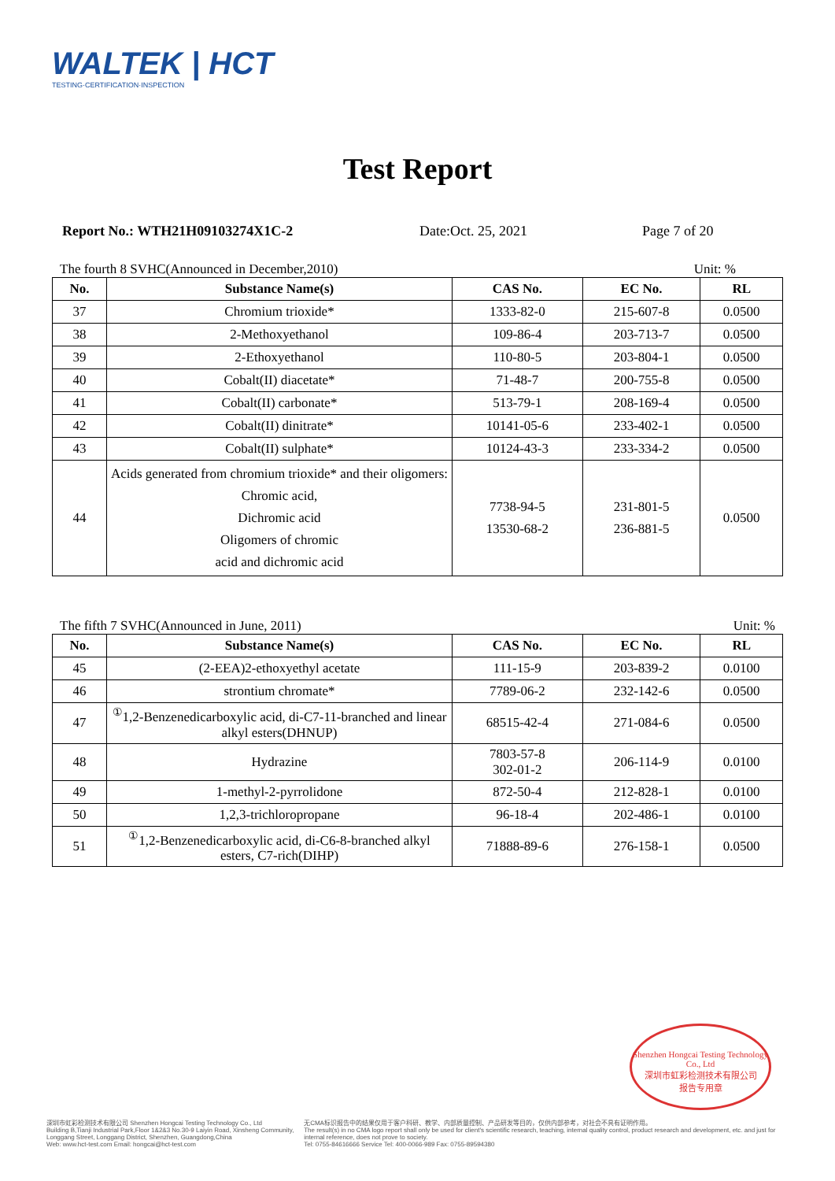WALTEK | HCT
TESTING·CERTIFICATION·INSPECTION
Test Report
Report No.: WTH21H09103274X1C-2 Date:Oct. 25, 2021 Page 7 of 20
The fourth 8 SVHC(Announced in December,2010) Unit: %
| No. | Substance Name(s) | CAS No. | EC No. | RL |
| --- | --- | --- | --- | --- |
| 37 | Chromium trioxide* | 1333-82-0 | 215-607-8 | 0.0500 |
| 38 | 2-Methoxyethanol | 109-86-4 | 203-713-7 | 0.0500 |
| 39 | 2-Ethoxyethanol | 110-80-5 | 203-804-1 | 0.0500 |
| 40 | Cobalt(II) diacetate* | 71-48-7 | 200-755-8 | 0.0500 |
| 41 | Cobalt(II) carbonate* | 513-79-1 | 208-169-4 | 0.0500 |
| 42 | Cobalt(II) dinitrate* | 10141-05-6 | 233-402-1 | 0.0500 |
| 43 | Cobalt(II) sulphate* | 10124-43-3 | 233-334-2 | 0.0500 |
| 44 | Acids generated from chromium trioxide* and their oligomers: Chromic acid, Dichromic acid Oligomers of chromic acid and dichromic acid | 7738-94-5 13530-68-2 | 231-801-5 236-881-5 | 0.0500 |
The fifth 7 SVHC(Announced in June, 2011) Unit: %
| No. | Substance Name(s) | CAS No. | EC No. | RL |
| --- | --- | --- | --- | --- |
| 45 | (2-EEA)2-ethoxyethyl acetate | 111-15-9 | 203-839-2 | 0.0100 |
| 46 | strontium chromate* | 7789-06-2 | 232-142-6 | 0.0500 |
| 47 | <sup>①</sup>1,2-Benzenedicarboxylic acid, di-C7-11-branched and linear alkyl esters(DHNUP) | 68515-42-4 | 271-084-6 | 0.0500 |
| 48 | Hydrazine | 7803-57-8 302-01-2 | 206-114-9 | 0.0100 |
| 49 | 1-methyl-2-pyrrolidone | 872-50-4 | 212-828-1 | 0.0100 |
| 50 | 1,2,3-trichloropropane | 96-18-4 | 202-486-1 | 0.0100 |
| 51 | <sup>①</sup>1,2-Benzenedicarboxylic acid, di-C6-8-branched alkyl esters, C7-rich(DIHP) | 71888-89-6 | 276-158-1 | 0.0500 |
Shenzhen Hongcai Testing Technology Co., Ltd
深圳市虹彩检测技术有限公司
报告专用章
深圳市虹彩检测技术有限公司 Shenzhen Hongcai Testing Technology Co., Ltd
Building B,Tianji Industrial Park,Floor 1&2&3 No.30-9 Laiyin Road, Xinsheng Community,
Longgang Street, Longgang District, Shenzhen, Guangdong,China
Web: www.hct-test.com Email: hongcai@hct-test.com
无CMA标识报告中的结果仅用于客户科研、教学、内部质量控制、产品研发等目的，仅供内部参考，对社会不具有证明作用。
The result(s) in no CMA logo report shall only be used for client's scientific research, teaching, internal quality control, product research and development, etc. and just for internal reference, does not prove to society.
Tel: 0755-84616666 Service Tel: 400-0066-989 Fax: 0755-89594380